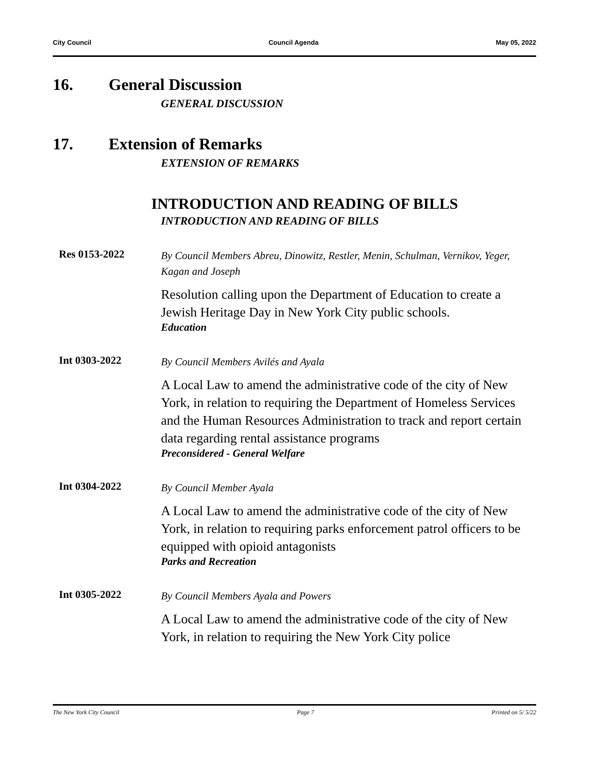City Council Council Agenda May 05, 2022
16. General Discussion
GENERAL DISCUSSION
17. Extension of Remarks
EXTENSION OF REMARKS
INTRODUCTION AND READING OF BILLS
INTRODUCTION AND READING OF BILLS
Res 0153-2022
By Council Members Abreu, Dinowitz, Restler, Menin, Schulman, Vernikov, Yeger, Kagan and Joseph
Resolution calling upon the Department of Education to create a Jewish Heritage Day in New York City public schools.
Education
Int 0303-2022
By Council Members Avilés and Ayala
A Local Law to amend the administrative code of the city of New York, in relation to requiring the Department of Homeless Services and the Human Resources Administration to track and report certain data regarding rental assistance programs
Preconsidered - General Welfare
Int 0304-2022
By Council Member Ayala
A Local Law to amend the administrative code of the city of New York, in relation to requiring parks enforcement patrol officers to be equipped with opioid antagonists
Parks and Recreation
Int 0305-2022
By Council Members Ayala and Powers
A Local Law to amend the administrative code of the city of New York, in relation to requiring the New York City police
The New York City Council Page 7 Printed on 5/ 5/22